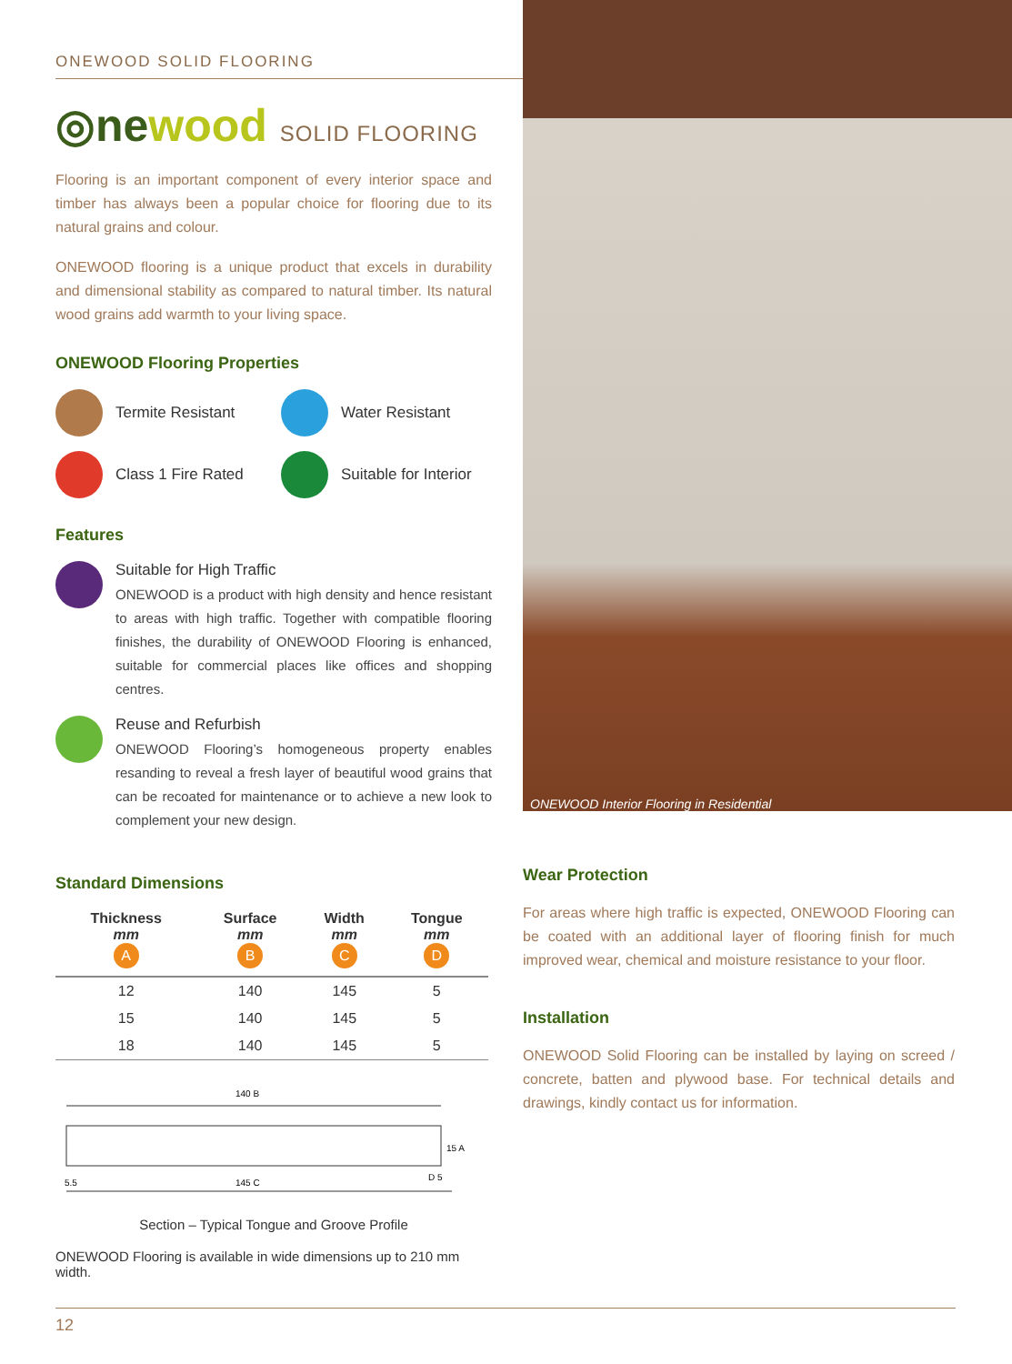ONEWOOD SOLID FLOORING
◎newood SOLID FLOORING
Flooring is an important component of every interior space and timber has always been a popular choice for flooring due to its natural grains and colour.
ONEWOOD flooring is a unique product that excels in durability and dimensional stability as compared to natural timber. Its natural wood grains add warmth to your living space.
ONEWOOD Flooring Properties
Termite Resistant
Water Resistant
Class 1 Fire Rated
Suitable for Interior
Features
Suitable for High Traffic
ONEWOOD is a product with high density and hence resistant to areas with high traffic. Together with compatible flooring finishes, the durability of ONEWOOD Flooring is enhanced, suitable for commercial places like offices and shopping centres.
Reuse and Refurbish
ONEWOOD Flooring’s homogeneous property enables resanding to reveal a fresh layer of beautiful wood grains that can be recoated for maintenance or to achieve a new look to complement your new design.
Standard Dimensions
| Thickness mm A | Surface mm B | Width mm C | Tongue mm D |
| --- | --- | --- | --- |
| 12 | 140 | 145 | 5 |
| 15 | 140 | 145 | 5 |
| 18 | 140 | 145 | 5 |
140 B
15 A
5.5
145 C
D 5
Section – Typical Tongue and Groove Profile
ONEWOOD Flooring is available in wide dimensions up to 210 mm width.
ONEWOOD Interior Flooring in Residential
Wear Protection
For areas where high traffic is expected, ONEWOOD Flooring can be coated with an additional layer of flooring finish for much improved wear, chemical and moisture resistance to your floor.
Installation
ONEWOOD Solid Flooring can be installed by laying on screed / concrete, batten and plywood base. For technical details and drawings, kindly contact us for information.
12